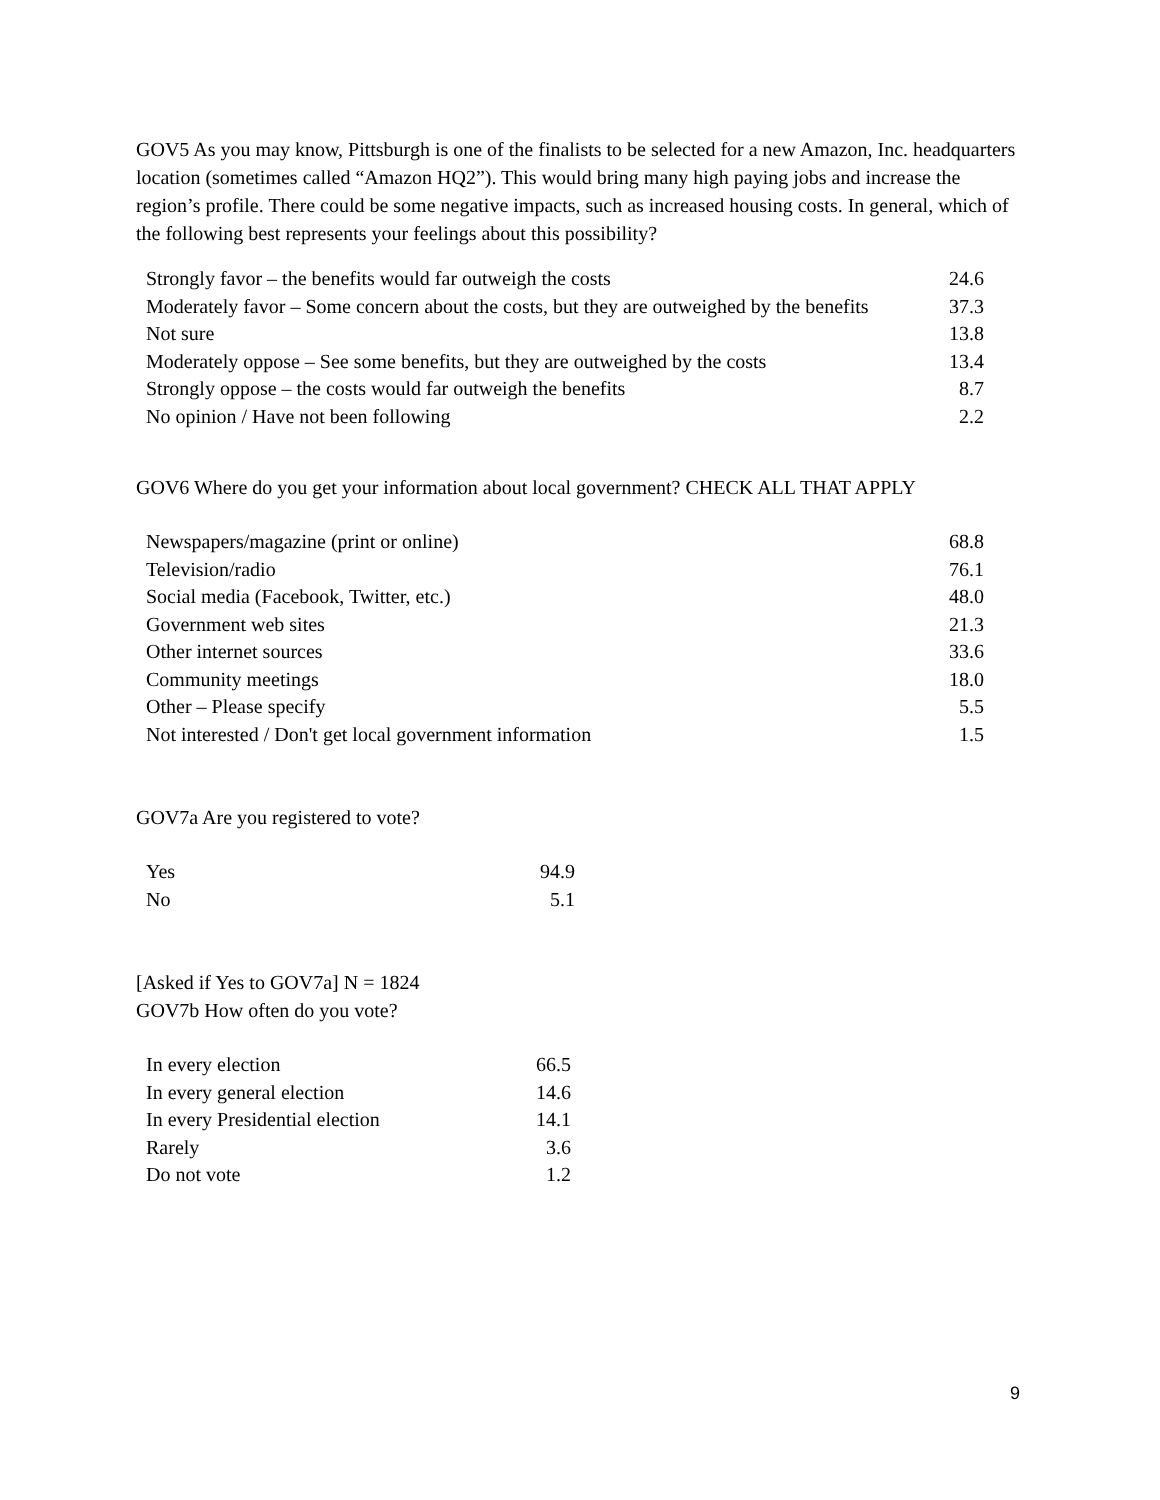GOV5 As you may know, Pittsburgh is one of the finalists to be selected for a new Amazon, Inc. headquarters location (sometimes called “Amazon HQ2”). This would bring many high paying jobs and increase the region’s profile. There could be some negative impacts, such as increased housing costs. In general, which of the following best represents your feelings about this possibility?
| Strongly favor – the benefits would far outweigh the costs | 24.6 |
| Moderately favor – Some concern about the costs, but they are outweighed by the benefits | 37.3 |
| Not sure | 13.8 |
| Moderately oppose – See some benefits, but they are outweighed by the costs | 13.4 |
| Strongly oppose – the costs would far outweigh the benefits | 8.7 |
| No opinion / Have not been following | 2.2 |
GOV6 Where do you get your information about local government? CHECK ALL THAT APPLY
| Newspapers/magazine (print or online) | 68.8 |
| Television/radio | 76.1 |
| Social media (Facebook, Twitter, etc.) | 48.0 |
| Government web sites | 21.3 |
| Other internet sources | 33.6 |
| Community meetings | 18.0 |
| Other – Please specify | 5.5 |
| Not interested / Don't get local government information | 1.5 |
GOV7a Are you registered to vote?
| Yes | 94.9 |
| No | 5.1 |
[Asked if Yes to GOV7a] N = 1824
GOV7b How often do you vote?
| In every election | 66.5 |
| In every general election | 14.6 |
| In every Presidential election | 14.1 |
| Rarely | 3.6 |
| Do not vote | 1.2 |
9